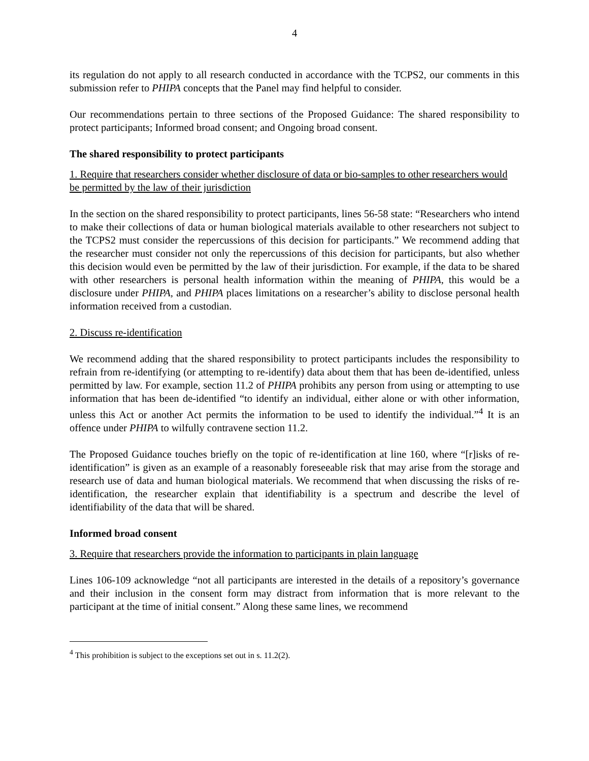4
its regulation do not apply to all research conducted in accordance with the TCPS2, our comments in this submission refer to PHIPA concepts that the Panel may find helpful to consider.
Our recommendations pertain to three sections of the Proposed Guidance: The shared responsibility to protect participants; Informed broad consent; and Ongoing broad consent.
The shared responsibility to protect participants
1. Require that researchers consider whether disclosure of data or bio-samples to other researchers would be permitted by the law of their jurisdiction
In the section on the shared responsibility to protect participants, lines 56-58 state: “Researchers who intend to make their collections of data or human biological materials available to other researchers not subject to the TCPS2 must consider the repercussions of this decision for participants.” We recommend adding that the researcher must consider not only the repercussions of this decision for participants, but also whether this decision would even be permitted by the law of their jurisdiction. For example, if the data to be shared with other researchers is personal health information within the meaning of PHIPA, this would be a disclosure under PHIPA, and PHIPA places limitations on a researcher’s ability to disclose personal health information received from a custodian.
2. Discuss re-identification
We recommend adding that the shared responsibility to protect participants includes the responsibility to refrain from re-identifying (or attempting to re-identify) data about them that has been de-identified, unless permitted by law. For example, section 11.2 of PHIPA prohibits any person from using or attempting to use information that has been de-identified “to identify an individual, either alone or with other information, unless this Act or another Act permits the information to be used to identify the individual.”<sup>4</sup> It is an offence under PHIPA to wilfully contravene section 11.2.
The Proposed Guidance touches briefly on the topic of re-identification at line 160, where “[r]isks of re-identification” is given as an example of a reasonably foreseeable risk that may arise from the storage and research use of data and human biological materials. We recommend that when discussing the risks of re-identification, the researcher explain that identifiability is a spectrum and describe the level of identifiability of the data that will be shared.
Informed broad consent
3. Require that researchers provide the information to participants in plain language
Lines 106-109 acknowledge “not all participants are interested in the details of a repository’s governance and their inclusion in the consent form may distract from information that is more relevant to the participant at the time of initial consent.” Along these same lines, we recommend
<sup>4</sup> This prohibition is subject to the exceptions set out in s. 11.2(2).